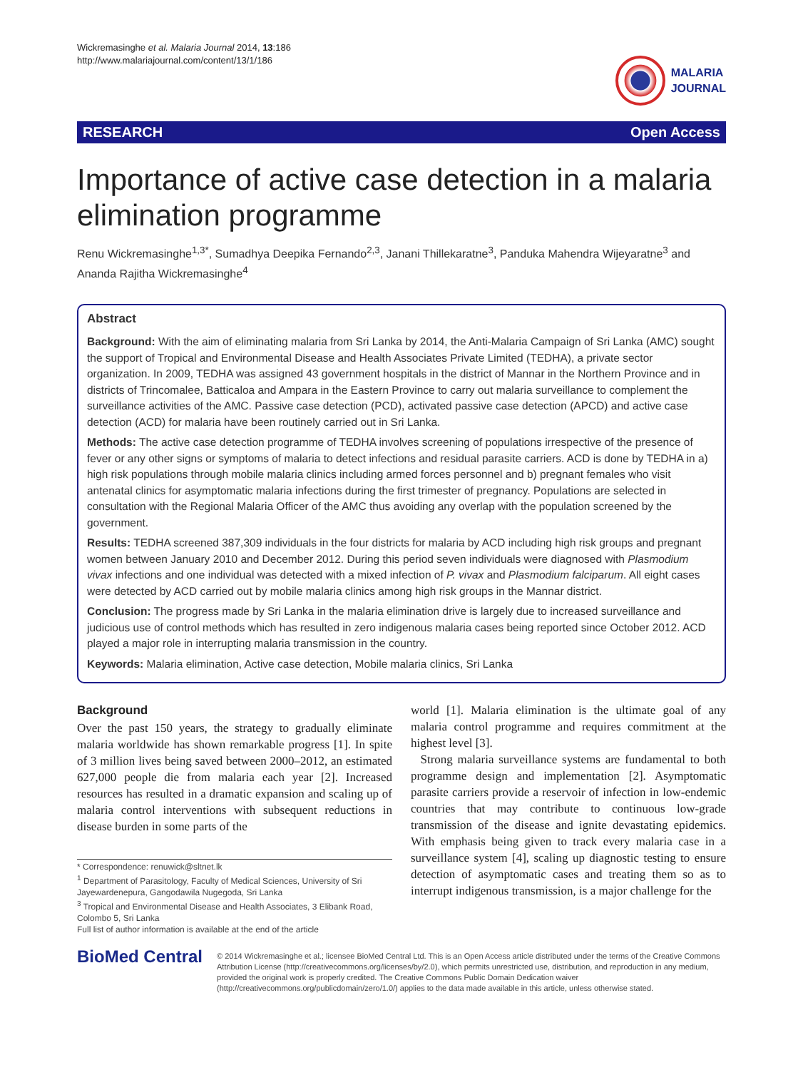Wickremasinghe et al. Malaria Journal 2014, 13:186
http://www.malariajournal.com/content/13/1/186
MALARIA
JOURNAL
RESEARCH Open Access
Importance of active case detection in a malaria elimination programme
Renu Wickremasinghe<sup>1,3*</sup>, Sumadhya Deepika Fernando<sup>2,3</sup>, Janani Thillekaratne<sup>3</sup>, Panduka Mahendra Wijeyaratne<sup>3</sup> and Ananda Rajitha Wickremasinghe<sup>4</sup>
Abstract
Background: With the aim of eliminating malaria from Sri Lanka by 2014, the Anti-Malaria Campaign of Sri Lanka (AMC) sought the support of Tropical and Environmental Disease and Health Associates Private Limited (TEDHA), a private sector organization. In 2009, TEDHA was assigned 43 government hospitals in the district of Mannar in the Northern Province and in districts of Trincomalee, Batticaloa and Ampara in the Eastern Province to carry out malaria surveillance to complement the surveillance activities of the AMC. Passive case detection (PCD), activated passive case detection (APCD) and active case detection (ACD) for malaria have been routinely carried out in Sri Lanka.
Methods: The active case detection programme of TEDHA involves screening of populations irrespective of the presence of fever or any other signs or symptoms of malaria to detect infections and residual parasite carriers. ACD is done by TEDHA in a) high risk populations through mobile malaria clinics including armed forces personnel and b) pregnant females who visit antenatal clinics for asymptomatic malaria infections during the first trimester of pregnancy. Populations are selected in consultation with the Regional Malaria Officer of the AMC thus avoiding any overlap with the population screened by the government.
Results: TEDHA screened 387,309 individuals in the four districts for malaria by ACD including high risk groups and pregnant women between January 2010 and December 2012. During this period seven individuals were diagnosed with Plasmodium vivax infections and one individual was detected with a mixed infection of P. vivax and Plasmodium falciparum. All eight cases were detected by ACD carried out by mobile malaria clinics among high risk groups in the Mannar district.
Conclusion: The progress made by Sri Lanka in the malaria elimination drive is largely due to increased surveillance and judicious use of control methods which has resulted in zero indigenous malaria cases being reported since October 2012. ACD played a major role in interrupting malaria transmission in the country.
Keywords: Malaria elimination, Active case detection, Mobile malaria clinics, Sri Lanka
Background
Over the past 150 years, the strategy to gradually eliminate malaria worldwide has shown remarkable progress [1]. In spite of 3 million lives being saved between 2000–2012, an estimated 627,000 people die from malaria each year [2]. Increased resources has resulted in a dramatic expansion and scaling up of malaria control interventions with subsequent reductions in disease burden in some parts of the
* Correspondence: renuwick@sltnet.lk
<sup>1</sup> Department of Parasitology, Faculty of Medical Sciences, University of Sri Jayewardenepura, Gangodawila Nugegoda, Sri Lanka
<sup>3</sup> Tropical and Environmental Disease and Health Associates, 3 Elibank Road, Colombo 5, Sri Lanka
Full list of author information is available at the end of the article
world [1]. Malaria elimination is the ultimate goal of any malaria control programme and requires commitment at the highest level [3].
Strong malaria surveillance systems are fundamental to both programme design and implementation [2]. Asymptomatic parasite carriers provide a reservoir of infection in low-endemic countries that may contribute to continuous low-grade transmission of the disease and ignite devastating epidemics. With emphasis being given to track every malaria case in a surveillance system [4], scaling up diagnostic testing to ensure detection of asymptomatic cases and treating them so as to interrupt indigenous transmission, is a major challenge for the
BioMed Central
© 2014 Wickremasinghe et al.; licensee BioMed Central Ltd. This is an Open Access article distributed under the terms of the Creative Commons Attribution License (http://creativecommons.org/licenses/by/2.0), which permits unrestricted use, distribution, and reproduction in any medium, provided the original work is properly credited. The Creative Commons Public Domain Dedication waiver (http://creativecommons.org/publicdomain/zero/1.0/) applies to the data made available in this article, unless otherwise stated.